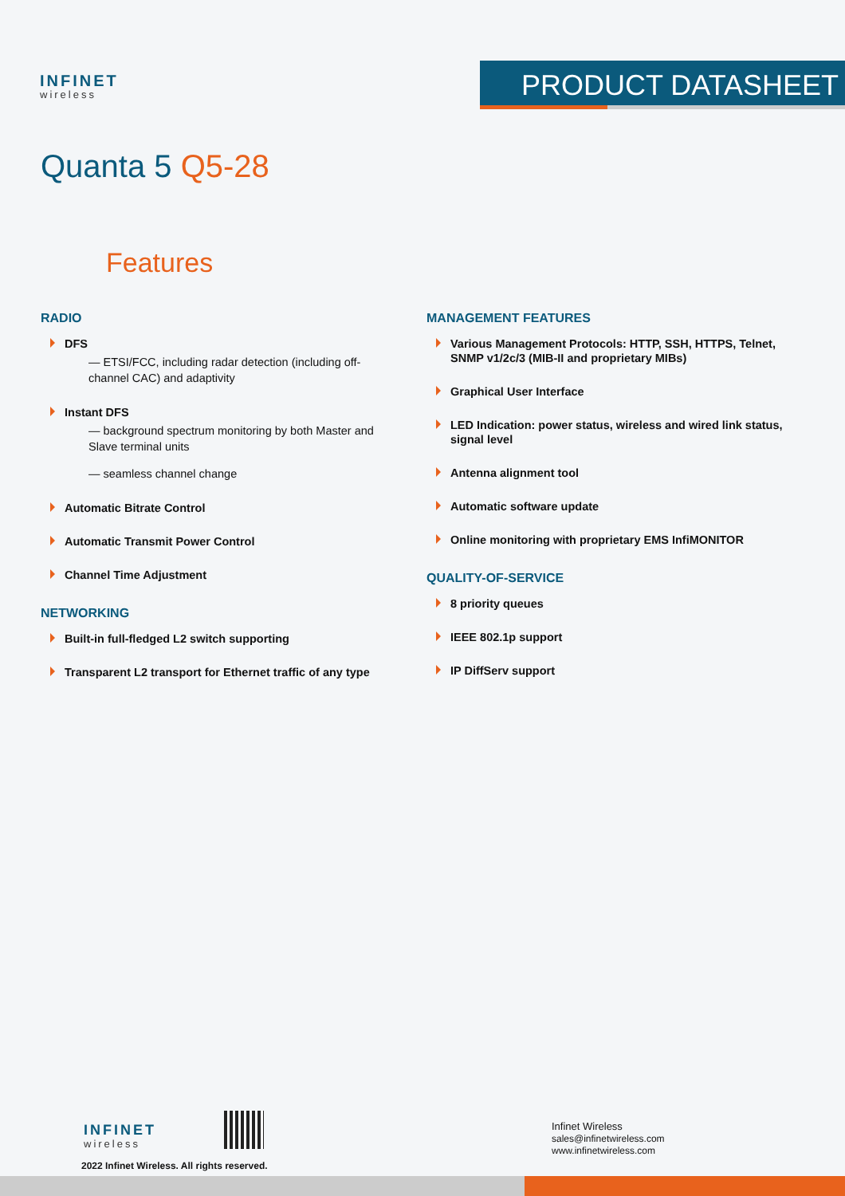INFINET
wireless
PRODUCT DATASHEET
Quanta 5 Q5-28
Features
RADIO
DFS
— ETSI/FCC, including radar detection (including off-channel CAC) and adaptivity
Instant DFS
— background spectrum monitoring by both Master and Slave terminal units
— seamless channel change
Automatic Bitrate Control
Automatic Transmit Power Control
Channel Time Adjustment
NETWORKING
Built-in full-fledged L2 switch supporting
Transparent L2 transport for Ethernet traffic of any type
MANAGEMENT FEATURES
Various Management Protocols: HTTP, SSH, HTTPS, Telnet, SNMP v1/2c/3 (MIB-II and proprietary MIBs)
Graphical User Interface
LED Indication: power status, wireless and wired link status, signal level
Antenna alignment tool
Automatic software update
Online monitoring with proprietary EMS InfiMONITOR
QUALITY-OF-SERVICE
8 priority queues
IEEE 802.1p support
IP DiffServ support
INFINET
wireless
2022 Infinet Wireless. All rights reserved.
Infinet Wireless
sales@infinetwireless.com
www.infinetwireless.com